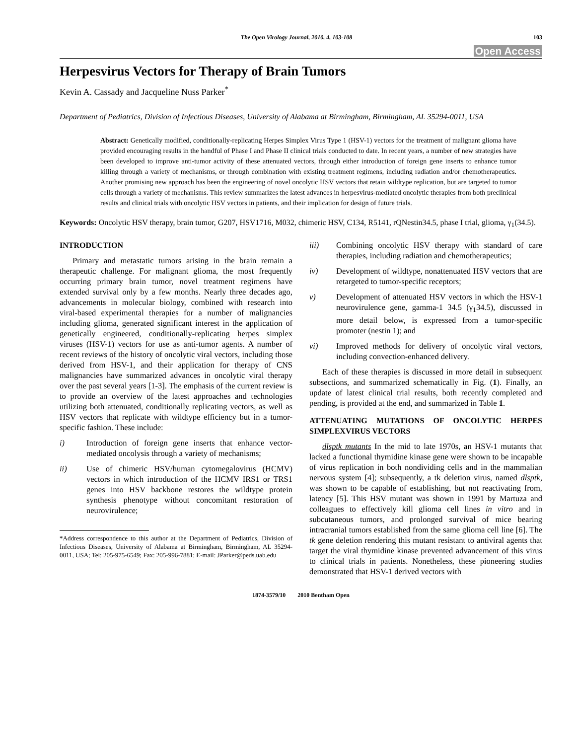The Open Virology Journal, 2010, 4, 103-108 103
Open Access
Herpesvirus Vectors for Therapy of Brain Tumors
Kevin A. Cassady and Jacqueline Nuss Parker<sup>*</sup>
Department of Pediatrics, Division of Infectious Diseases, University of Alabama at Birmingham, Birmingham, AL 35294-0011, USA
Abstract: Genetically modified, conditionally-replicating Herpes Simplex Virus Type 1 (HSV-1) vectors for the treatment of malignant glioma have provided encouraging results in the handful of Phase I and Phase II clinical trials conducted to date. In recent years, a number of new strategies have been developed to improve anti-tumor activity of these attenuated vectors, through either introduction of foreign gene inserts to enhance tumor killing through a variety of mechanisms, or through combination with existing treatment regimens, including radiation and/or chemotherapeutics. Another promising new approach has been the engineering of novel oncolytic HSV vectors that retain wildtype replication, but are targeted to tumor cells through a variety of mechanisms. This review summarizes the latest advances in herpesvirus-mediated oncolytic therapies from both preclinical results and clinical trials with oncolytic HSV vectors in patients, and their implication for design of future trials.
Keywords: Oncolytic HSV therapy, brain tumor, G207, HSV1716, M032, chimeric HSV, C134, R5141, rQNestin34.5, phase I trial, glioma, γ<sub>1</sub>(34.5).
INTRODUCTION
Primary and metastatic tumors arising in the brain remain a therapeutic challenge. For malignant glioma, the most frequently occurring primary brain tumor, novel treatment regimens have extended survival only by a few months. Nearly three decades ago, advancements in molecular biology, combined with research into viral-based experimental therapies for a number of malignancies including glioma, generated significant interest in the application of genetically engineered, conditionally-replicating herpes simplex viruses (HSV-1) vectors for use as anti-tumor agents. A number of recent reviews of the history of oncolytic viral vectors, including those derived from HSV-1, and their application for therapy of CNS malignancies have summarized advances in oncolytic viral therapy over the past several years [1-3]. The emphasis of the current review is to provide an overview of the latest approaches and technologies utilizing both attenuated, conditionally replicating vectors, as well as HSV vectors that replicate with wildtype efficiency but in a tumor-specific fashion. These include:
i) Introduction of foreign gene inserts that enhance vector-mediated oncolysis through a variety of mechanisms;
ii) Use of chimeric HSV/human cytomegalovirus (HCMV) vectors in which introduction of the HCMV IRS1 or TRS1 genes into HSV backbone restores the wildtype protein synthesis phenotype without concomitant restoration of neurovirulence;
*Address correspondence to this author at the Department of Pediatrics, Division of Infectious Diseases, University of Alabama at Birmingham, Birmingham, AL 35294-0011, USA; Tel: 205-975-6549; Fax: 205-996-7881; E-mail: JParker@peds.uab.edu
iii) Combining oncolytic HSV therapy with standard of care therapies, including radiation and chemotherapeutics;
iv) Development of wildtype, nonattenuated HSV vectors that are retargeted to tumor-specific receptors;
v) Development of attenuated HSV vectors in which the HSV-1 neurovirulence gene, gamma-1 34.5 (γ<sub>1</sub>34.5), discussed in more detail below, is expressed from a tumor-specific promoter (nestin 1); and
vi) Improved methods for delivery of oncolytic viral vectors, including convection-enhanced delivery.
Each of these therapies is discussed in more detail in subsequent subsections, and summarized schematically in Fig. (1). Finally, an update of latest clinical trial results, both recently completed and pending, is provided at the end, and summarized in Table 1.
ATTENUATING MUTATIONS OF ONCOLYTIC HERPES SIMPLEXVIRUS VECTORS
dlsptk mutants In the mid to late 1970s, an HSV-1 mutants that lacked a functional thymidine kinase gene were shown to be incapable of virus replication in both nondividing cells and in the mammalian nervous system [4]; subsequently, a tk deletion virus, named dlsptk, was shown to be capable of establishing, but not reactivating from, latency [5]. This HSV mutant was shown in 1991 by Martuza and colleagues to effectively kill glioma cell lines in vitro and in subcutaneous tumors, and prolonged survival of mice bearing intracranial tumors established from the same glioma cell line [6]. The tk gene deletion rendering this mutant resistant to antiviral agents that target the viral thymidine kinase prevented advancement of this virus to clinical trials in patients. Nonetheless, these pioneering studies demonstrated that HSV-1 derived vectors with
1874-3579/10 2010 Bentham Open